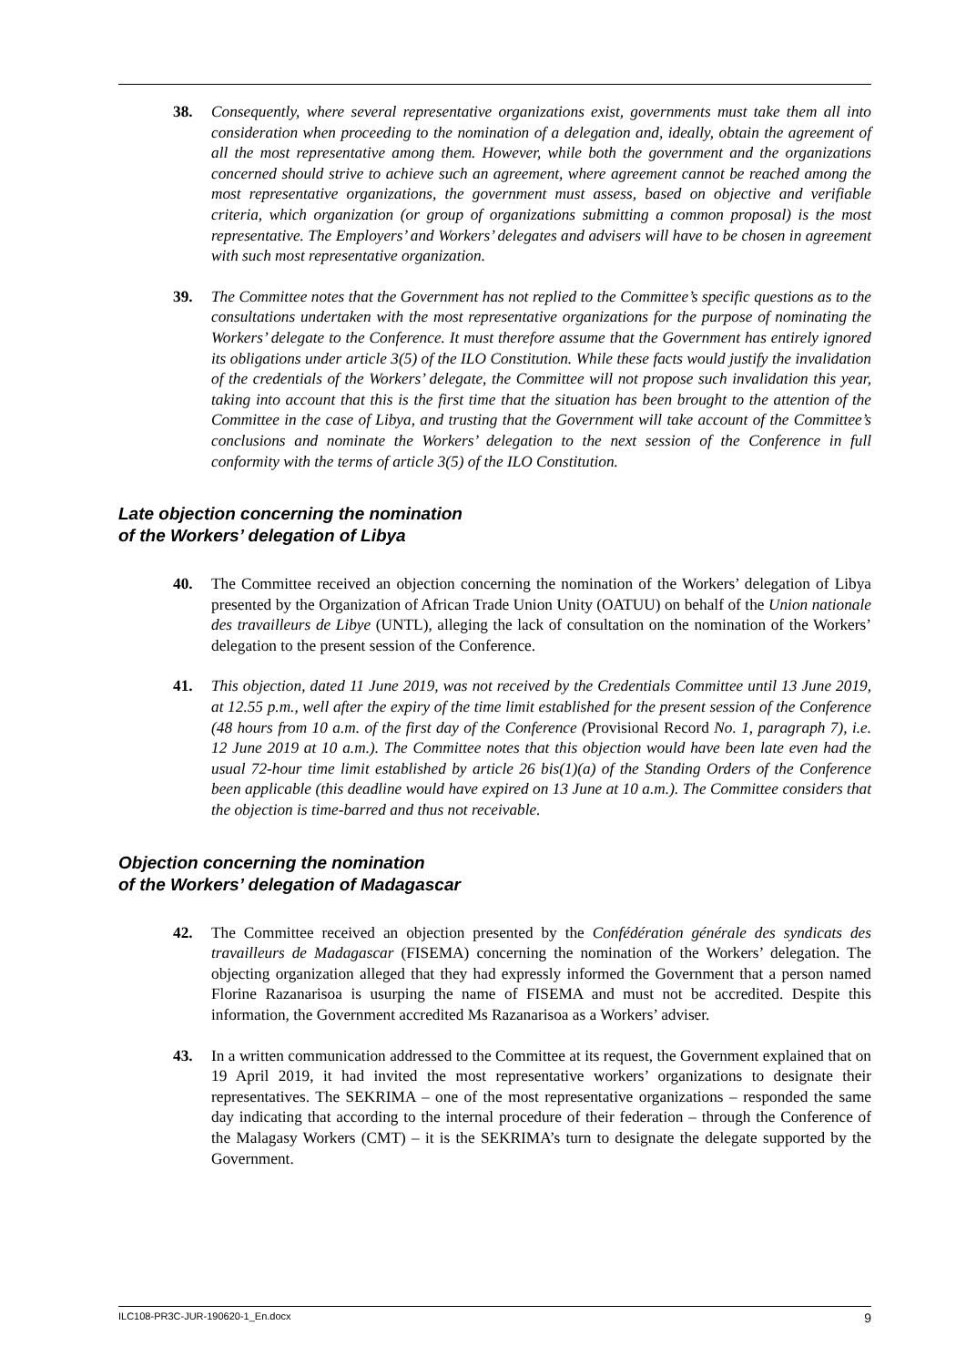38. Consequently, where several representative organizations exist, governments must take them all into consideration when proceeding to the nomination of a delegation and, ideally, obtain the agreement of all the most representative among them. However, while both the government and the organizations concerned should strive to achieve such an agreement, where agreement cannot be reached among the most representative organizations, the government must assess, based on objective and verifiable criteria, which organization (or group of organizations submitting a common proposal) is the most representative. The Employers’ and Workers’ delegates and advisers will have to be chosen in agreement with such most representative organization.
39. The Committee notes that the Government has not replied to the Committee’s specific questions as to the consultations undertaken with the most representative organizations for the purpose of nominating the Workers’ delegate to the Conference. It must therefore assume that the Government has entirely ignored its obligations under article 3(5) of the ILO Constitution. While these facts would justify the invalidation of the credentials of the Workers’ delegate, the Committee will not propose such invalidation this year, taking into account that this is the first time that the situation has been brought to the attention of the Committee in the case of Libya, and trusting that the Government will take account of the Committee’s conclusions and nominate the Workers’ delegation to the next session of the Conference in full conformity with the terms of article 3(5) of the ILO Constitution.
Late objection concerning the nomination
of the Workers’ delegation of Libya
40. The Committee received an objection concerning the nomination of the Workers’ delegation of Libya presented by the Organization of African Trade Union Unity (OATUU) on behalf of the Union nationale des travailleurs de Libye (UNTL), alleging the lack of consultation on the nomination of the Workers’ delegation to the present session of the Conference.
41. This objection, dated 11 June 2019, was not received by the Credentials Committee until 13 June 2019, at 12.55 p.m., well after the expiry of the time limit established for the present session of the Conference (48 hours from 10 a.m. of the first day of the Conference (Provisional Record No. 1, paragraph 7), i.e. 12 June 2019 at 10 a.m.). The Committee notes that this objection would have been late even had the usual 72-hour time limit established by article 26 bis(1)(a) of the Standing Orders of the Conference been applicable (this deadline would have expired on 13 June at 10 a.m.). The Committee considers that the objection is time-barred and thus not receivable.
Objection concerning the nomination
of the Workers’ delegation of Madagascar
42. The Committee received an objection presented by the Confédération générale des syndicats des travailleurs de Madagascar (FISEMA) concerning the nomination of the Workers’ delegation. The objecting organization alleged that they had expressly informed the Government that a person named Florine Razanarisoa is usurping the name of FISEMA and must not be accredited. Despite this information, the Government accredited Ms Razanarisoa as a Workers’ adviser.
43. In a written communication addressed to the Committee at its request, the Government explained that on 19 April 2019, it had invited the most representative workers’ organizations to designate their representatives. The SEKRIMA – one of the most representative organizations – responded the same day indicating that according to the internal procedure of their federation – through the Conference of the Malagasy Workers (CMT) – it is the SEKRIMA’s turn to designate the delegate supported by the Government.
ILC108-PR3C-JUR-190620-1_En.docx 9